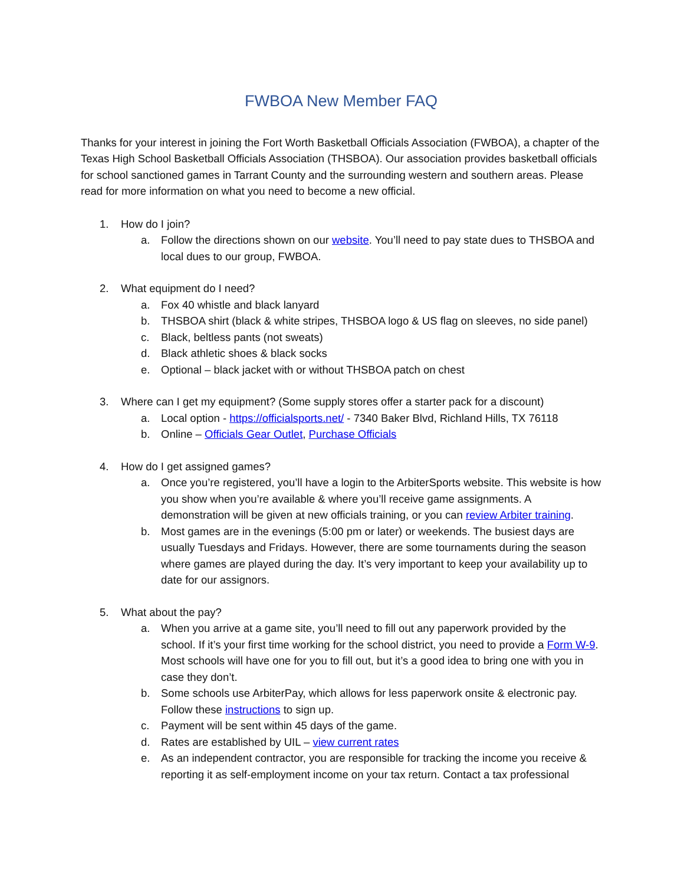FWBOA New Member FAQ
Thanks for your interest in joining the Fort Worth Basketball Officials Association (FWBOA), a chapter of the Texas High School Basketball Officials Association (THSBOA). Our association provides basketball officials for school sanctioned games in Tarrant County and the surrounding western and southern areas. Please read for more information on what you need to become a new official.
1. How do I join?
a. Follow the directions shown on our website. You’ll need to pay state dues to THSBOA and local dues to our group, FWBOA.
2. What equipment do I need?
a. Fox 40 whistle and black lanyard
b. THSBOA shirt (black & white stripes, THSBOA logo & US flag on sleeves, no side panel)
c. Black, beltless pants (not sweats)
d. Black athletic shoes & black socks
e. Optional – black jacket with or without THSBOA patch on chest
3. Where can I get my equipment? (Some supply stores offer a starter pack for a discount)
a. Local option - https://officialsports.net/ - 7340 Baker Blvd, Richland Hills, TX 76118
b. Online – Officials Gear Outlet, Purchase Officials
4. How do I get assigned games?
a. Once you’re registered, you’ll have a login to the ArbiterSports website. This website is how you show when you’re available & where you’ll receive game assignments. A demonstration will be given at new officials training, or you can review Arbiter training.
b. Most games are in the evenings (5:00 pm or later) or weekends. The busiest days are usually Tuesdays and Fridays. However, there are some tournaments during the season where games are played during the day. It’s very important to keep your availability up to date for our assignors.
5. What about the pay?
a. When you arrive at a game site, you’ll need to fill out any paperwork provided by the school. If it’s your first time working for the school district, you need to provide a Form W-9. Most schools will have one for you to fill out, but it’s a good idea to bring one with you in case they don’t.
b. Some schools use ArbiterPay, which allows for less paperwork onsite & electronic pay. Follow these instructions to sign up.
c. Payment will be sent within 45 days of the game.
d. Rates are established by UIL – view current rates
e. As an independent contractor, you are responsible for tracking the income you receive & reporting it as self-employment income on your tax return. Contact a tax professional